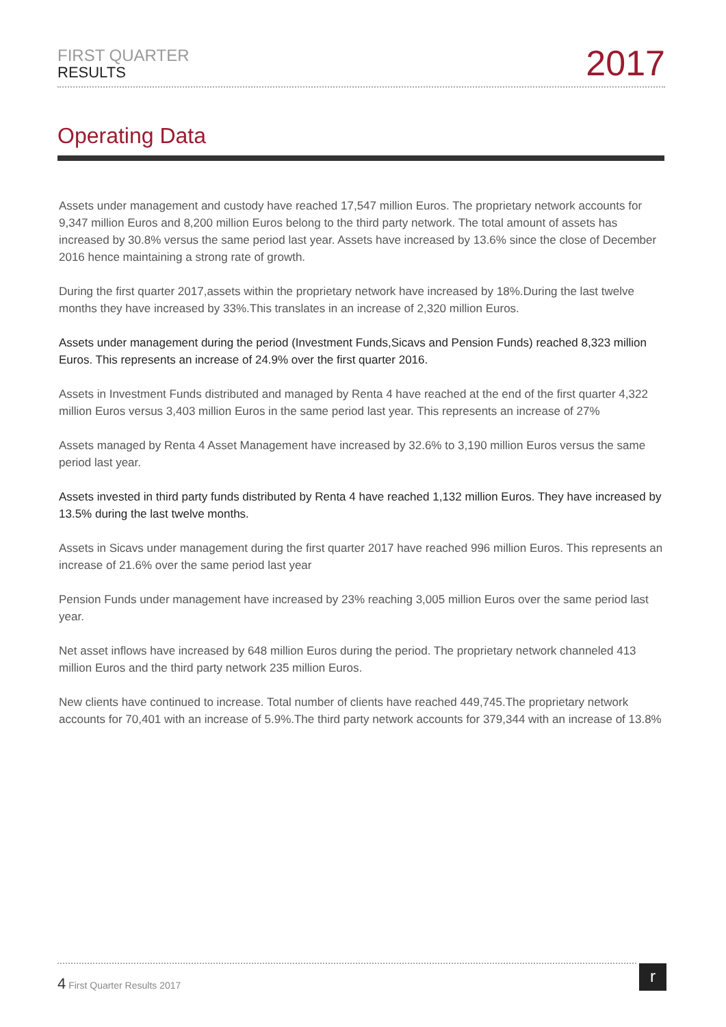FIRST QUARTER
RESULTS
2017
Operating Data
Assets under management and custody have reached 17,547 million Euros. The proprietary network accounts for 9,347 million Euros and 8,200 million Euros belong to the third party network. The total amount of assets has increased by 30.8% versus the same period last year. Assets have increased by 13.6% since the close of December 2016 hence maintaining a strong rate of growth.
During the first quarter 2017,assets within the proprietary network have increased by 18%.During the last twelve months they have increased by 33%.This translates in an increase of 2,320 million Euros.
Assets under management during the period (Investment Funds,Sicavs and Pension Funds) reached 8,323 million Euros. This represents an increase of 24.9% over the first quarter 2016.
Assets in Investment Funds distributed and managed by Renta 4 have reached at the end of the first quarter 4,322 million Euros versus 3,403 million Euros in the same period last year. This represents an increase of 27%
Assets managed by Renta 4 Asset Management have increased by 32.6% to 3,190 million Euros versus the same period last year.
Assets invested in third party funds distributed by Renta 4 have reached 1,132 million Euros. They have increased by 13.5% during the last twelve months.
Assets in Sicavs under management during the first quarter 2017 have reached 996 million Euros. This represents an increase of 21.6% over the same period last year
Pension Funds under management have increased by 23% reaching 3,005 million Euros over the same period last year.
Net asset inflows have increased by 648 million Euros during the period. The proprietary network channeled 413 million Euros and the third party network 235 million Euros.
New clients have continued to increase. Total number of clients have reached 449,745.The proprietary network accounts for 70,401 with an increase of 5.9%.The third party network accounts for 379,344 with an increase of 13.8%
4 First Quarter Results 2017 r